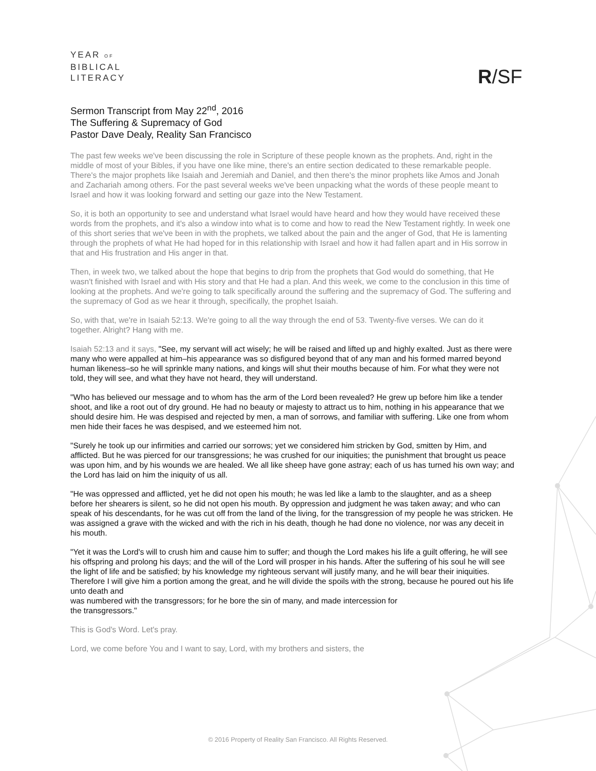YEAR OF
BIBLICAL
LITERACY
R/SF
Sermon Transcript from May 22<sup>nd</sup>, 2016
The Suffering & Supremacy of God
Pastor Dave Dealy, Reality San Francisco
The past few weeks we've been discussing the role in Scripture of these people known as the prophets. And, right in the middle of most of your Bibles, if you have one like mine, there's an entire section dedicated to these remarkable people. There's the major prophets like Isaiah and Jeremiah and Daniel, and then there's the minor prophets like Amos and Jonah and Zachariah among others. For the past several weeks we've been unpacking what the words of these people meant to Israel and how it was looking forward and setting our gaze into the New Testament.
So, it is both an opportunity to see and understand what Israel would have heard and how they would have received these words from the prophets, and it's also a window into what is to come and how to read the New Testament rightly. In week one of this short series that we've been in with the prophets, we talked about the pain and the anger of God, that He is lamenting through the prophets of what He had hoped for in this relationship with Israel and how it had fallen apart and in His sorrow in that and His frustration and His anger in that.
Then, in week two, we talked about the hope that begins to drip from the prophets that God would do something, that He wasn't finished with Israel and with His story and that He had a plan. And this week, we come to the conclusion in this time of looking at the prophets. And we're going to talk specifically around the suffering and the supremacy of God. The suffering and the supremacy of God as we hear it through, specifically, the prophet Isaiah.
So, with that, we're in Isaiah 52:13. We're going to all the way through the end of 53. Twenty-five verses. We can do it together. Alright? Hang with me.
Isaiah 52:13 and it says, "See, my servant will act wisely; he will be raised and lifted up and highly exalted. Just as there were many who were appalled at him–his appearance was so disfigured beyond that of any man and his formed marred beyond human likeness–so he will sprinkle many nations, and kings will shut their mouths because of him. For what they were not told, they will see, and what they have not heard, they will understand.
"Who has believed our message and to whom has the arm of the Lord been revealed? He grew up before him like a tender shoot, and like a root out of dry ground. He had no beauty or majesty to attract us to him, nothing in his appearance that we should desire him. He was despised and rejected by men, a man of sorrows, and familiar with suffering. Like one from whom men hide their faces he was despised, and we esteemed him not.
"Surely he took up our infirmities and carried our sorrows; yet we considered him stricken by God, smitten by Him, and afflicted. But he was pierced for our transgressions; he was crushed for our iniquities; the punishment that brought us peace was upon him, and by his wounds we are healed. We all like sheep have gone astray; each of us has turned his own way; and the Lord has laid on him the iniquity of us all.
"He was oppressed and afflicted, yet he did not open his mouth; he was led like a lamb to the slaughter, and as a sheep before her shearers is silent, so he did not open his mouth. By oppression and judgment he was taken away; and who can speak of his descendants, for he was cut off from the land of the living, for the transgression of my people he was stricken. He was assigned a grave with the wicked and with the rich in his death, though he had done no violence, nor was any deceit in his mouth.
"Yet it was the Lord's will to crush him and cause him to suffer; and though the Lord makes his life a guilt offering, he will see his offspring and prolong his days; and the will of the Lord will prosper in his hands. After the suffering of his soul he will see the light of life and be satisfied; by his knowledge my righteous servant will justify many, and he will bear their iniquities. Therefore I will give him a portion among the great, and he will divide the spoils with the strong, because he poured out his life unto death and
was numbered with the transgressors; for he bore the sin of many, and made intercession for
the transgressors."
This is God's Word. Let's pray.
Lord, we come before You and I want to say, Lord, with my brothers and sisters, the
© 2016 Property of Reality San Francisco. All Rights Reserved.